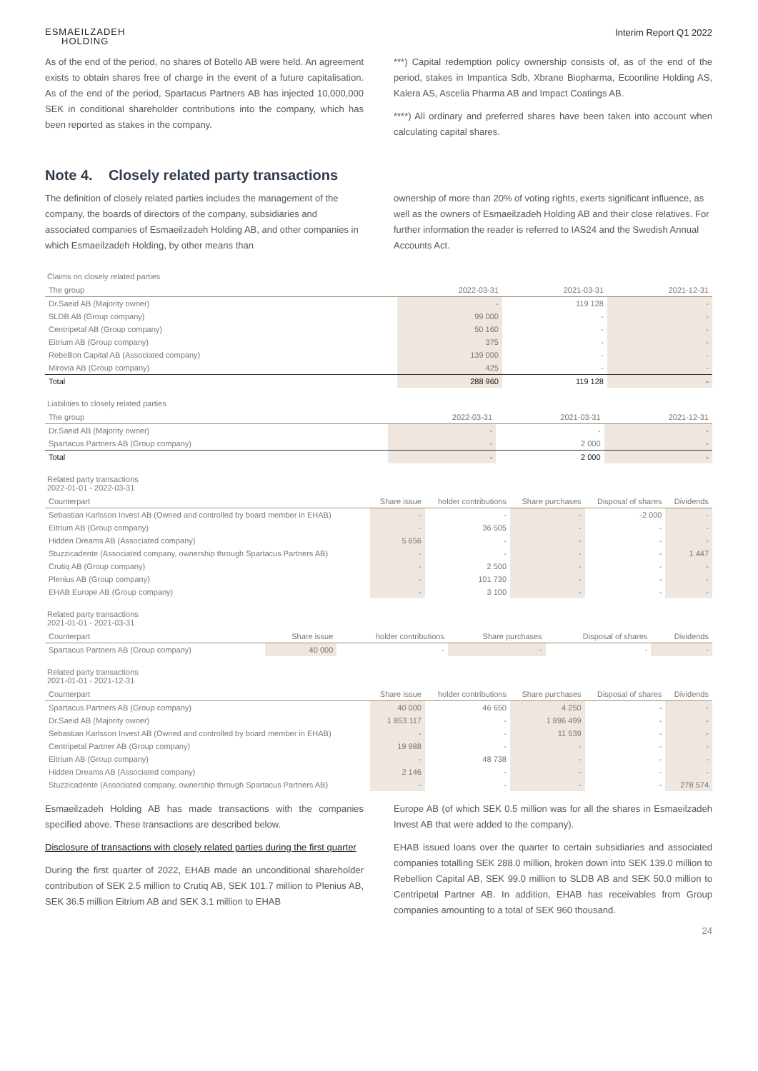ESMAEILZADEH
HOLDING
Interim Report Q1 2022
As of the end of the period, no shares of Botello AB were held. An agreement exists to obtain shares free of charge in the event of a future capitalisation. As of the end of the period, Spartacus Partners AB has injected 10,000,000 SEK in conditional shareholder contributions into the company, which has been reported as stakes in the company.
***) Capital redemption policy ownership consists of, as of the end of the period, stakes in Impantica Sdb, Xbrane Biopharma, Ecoonline Holding AS, Kalera AS, Ascelia Pharma AB and Impact Coatings AB.
****) All ordinary and preferred shares have been taken into account when calculating capital shares.
Note 4. Closely related party transactions
The definition of closely related parties includes the management of the company, the boards of directors of the company, subsidiaries and associated companies of Esmaeilzadeh Holding AB, and other companies in which Esmaeilzadeh Holding, by other means than
ownership of more than 20% of voting rights, exerts significant influence, as well as the owners of Esmaeilzadeh Holding AB and their close relatives. For further information the reader is referred to IAS24 and the Swedish Annual Accounts Act.
Claims on closely related parties
| The group | 2022-03-31 | 2021-03-31 | 2021-12-31 |
| --- | --- | --- | --- |
| Dr.Saeid AB (Majority owner) | - | 119 128 | - |
| SLDB AB (Group company) | 99 000 | - | - |
| Centripetal AB (Group company) | 50 160 | - | - |
| Eitrium AB (Group company) | 375 | - | - |
| Rebellion Capital AB (Associated company) | 139 000 | - | - |
| Mirovia AB (Group company) | 425 | - | - |
| Total | 288 960 | 119 128 | - |
Liabilities to closely related parties
| The group | 2022-03-31 | 2021-03-31 | 2021-12-31 |
| --- | --- | --- | --- |
| Dr.Saeid AB (Majority owner) | - | - | - |
| Spartacus Partners AB (Group company) | - | 2 000 | - |
| Total | - | 2 000 | - |
Related party transactions
2022-01-01 - 2022-03-31
| Counterpart | Share issue | holder contributions | Share purchases | Disposal of shares | Dividends |
| --- | --- | --- | --- | --- | --- |
| Sebastian Karlsson Invest AB (Owned and controlled by board member in EHAB) | - | - | - | -2 000 | - |
| Eitrium AB (Group company) | - | 36 505 | - | - | - |
| Hidden Dreams AB (Associated company) | 5 656 | - | - | - | - |
| Stuzzicadente (Associated company, ownership through Spartacus Partners AB) | - | - | - | - | 1 447 |
| Crutiq AB (Group company) | - | 2 500 | - | - | - |
| Plenius AB (Group company) | - | 101 730 | - | - | - |
| EHAB Europe AB (Group company) | - | 3 100 | - | - | - |
Related party transactions
2021-01-01 - 2021-03-31
| Counterpart | Share issue | holder contributions | Share purchases | Disposal of shares | Dividends |
| --- | --- | --- | --- | --- | --- |
| Spartacus Partners AB (Group company) | 40 000 | - | - | - | - |
Related party transactions
2021-01-01 - 2021-12-31
| Counterpart | Share issue | holder contributions | Share purchases | Disposal of shares | Dividends |
| --- | --- | --- | --- | --- | --- |
| Spartacus Partners AB (Group company) | 40 000 | 46 650 | 4 250 | - | - |
| Dr.Saeid AB (Majority owner) | 1 853 117 | - | 1 896 499 | - | - |
| Sebastian Karlsson Invest AB (Owned and controlled by board member in EHAB) | - | - | 11 539 | - | - |
| Centripetal Partner AB (Group company) | 19 988 | - | - | - | - |
| Eitrium AB (Group company) | - | 48 738 | - | - | - |
| Hidden Dreams AB (Associated company) | 2 146 | - | - | - | - |
| Stuzzicadente (Associated company, ownership through Spartacus Partners AB) | - | - | - | - | 278 574 |
Esmaeilzadeh Holding AB has made transactions with the companies specified above. These transactions are described below.
Disclosure of transactions with closely related parties during the first quarter
During the first quarter of 2022, EHAB made an unconditional shareholder contribution of SEK 2.5 million to Crutiq AB, SEK 101.7 million to Plenius AB, SEK 36.5 million Eitrium AB and SEK 3.1 million to EHAB
Europe AB (of which SEK 0.5 million was for all the shares in Esmaeilzadeh Invest AB that were added to the company).
EHAB issued loans over the quarter to certain subsidiaries and associated companies totalling SEK 288.0 million, broken down into SEK 139.0 million to Rebellion Capital AB, SEK 99.0 million to SLDB AB and SEK 50.0 million to Centripetal Partner AB. In addition, EHAB has receivables from Group companies amounting to a total of SEK 960 thousand.
24